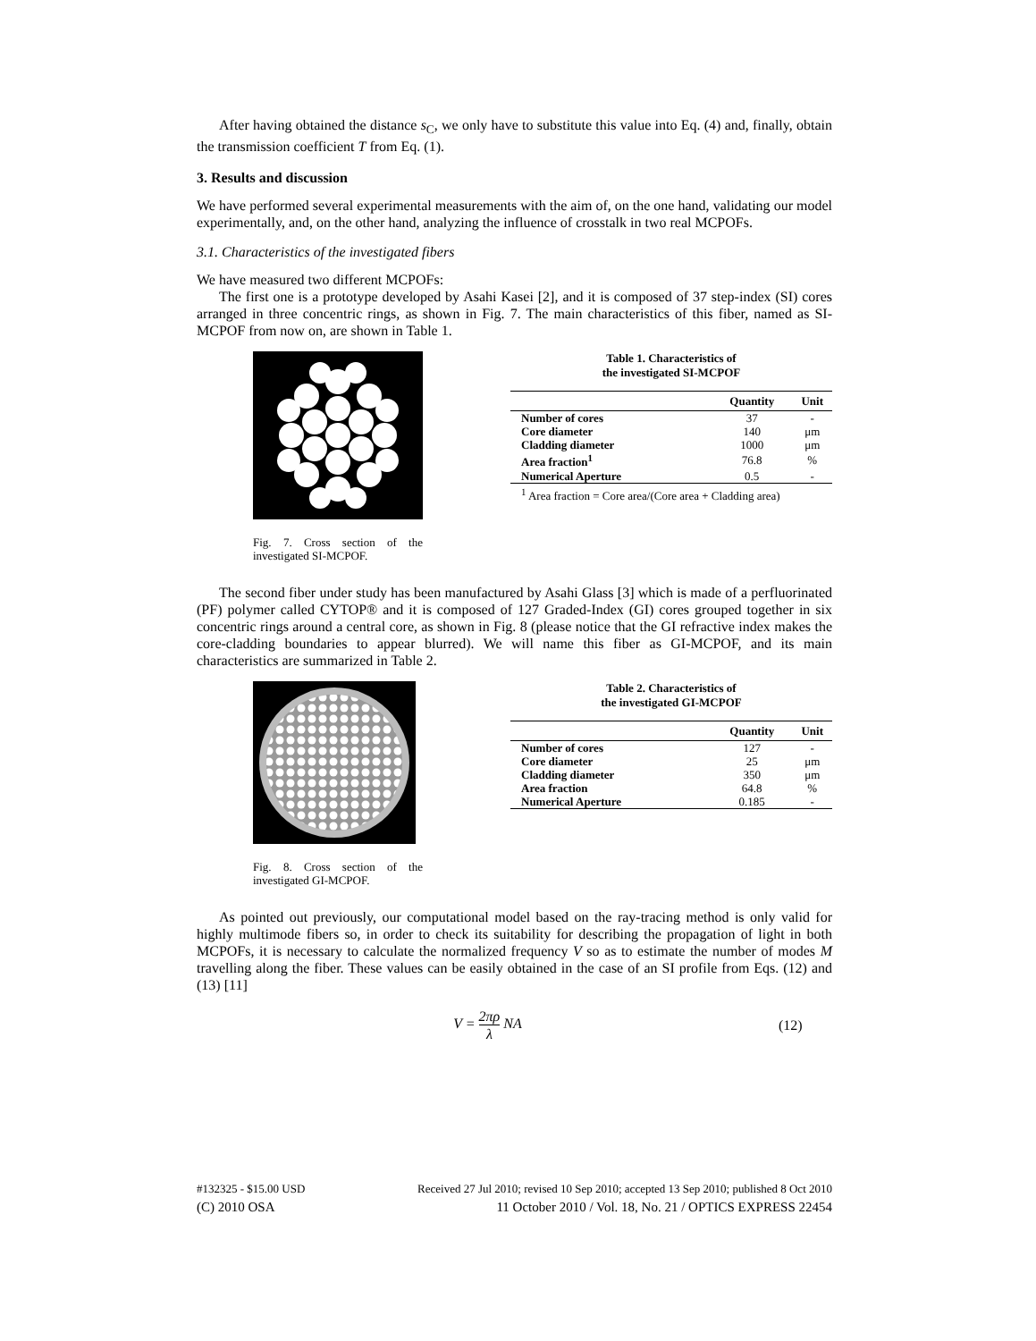After having obtained the distance s<sub>C</sub>, we only have to substitute this value into Eq. (4) and, finally, obtain the transmission coefficient T from Eq. (1).
3. Results and discussion
We have performed several experimental measurements with the aim of, on the one hand, validating our model experimentally, and, on the other hand, analyzing the influence of crosstalk in two real MCPOFs.
3.1. Characteristics of the investigated fibers
We have measured two different MCPOFs:
The first one is a prototype developed by Asahi Kasei [2], and it is composed of 37 step-index (SI) cores arranged in three concentric rings, as shown in Fig. 7. The main characteristics of this fiber, named as SI-MCPOF from now on, are shown in Table 1.
Fig. 7. Cross section of the investigated SI-MCPOF.
Table 1. Characteristics of
the investigated SI-MCPOF
| | Quantity | Unit |
| --- | --- | --- |
| Number of cores | 37 | - |
| Core diameter | 140 | μm |
| Cladding diameter | 1000 | μm |
| Area fraction<sup>1</sup> | 76.8 | % |
| Numerical Aperture | 0.5 | - |
<sup>1</sup> Area fraction = Core area/(Core area + Cladding area)
The second fiber under study has been manufactured by Asahi Glass [3] which is made of a perfluorinated (PF) polymer called CYTOP® and it is composed of 127 Graded-Index (GI) cores grouped together in six concentric rings around a central core, as shown in Fig. 8 (please notice that the GI refractive index makes the core-cladding boundaries to appear blurred). We will name this fiber as GI-MCPOF, and its main characteristics are summarized in Table 2.
Fig. 8. Cross section of the investigated GI-MCPOF.
Table 2. Characteristics of
the investigated GI-MCPOF
| | Quantity | Unit |
| --- | --- | --- |
| Number of cores | 127 | - |
| Core diameter | 25 | μm |
| Cladding diameter | 350 | μm |
| Area fraction | 64.8 | % |
| Numerical Aperture | 0.185 | - |
As pointed out previously, our computational model based on the ray-tracing method is only valid for highly multimode fibers so, in order to check its suitability for describing the propagation of light in both MCPOFs, it is necessary to calculate the normalized frequency V so as to estimate the number of modes M travelling along the fiber. These values can be easily obtained in the case of an SI profile from Eqs. (12) and (13) [11]
V = 2πρ λ NA (12)
#132325 - $15.00 USD Received 27 Jul 2010; revised 10 Sep 2010; accepted 13 Sep 2010; published 8 Oct 2010
(C) 2010 OSA 11 October 2010 / Vol. 18, No. 21 / OPTICS EXPRESS 22454